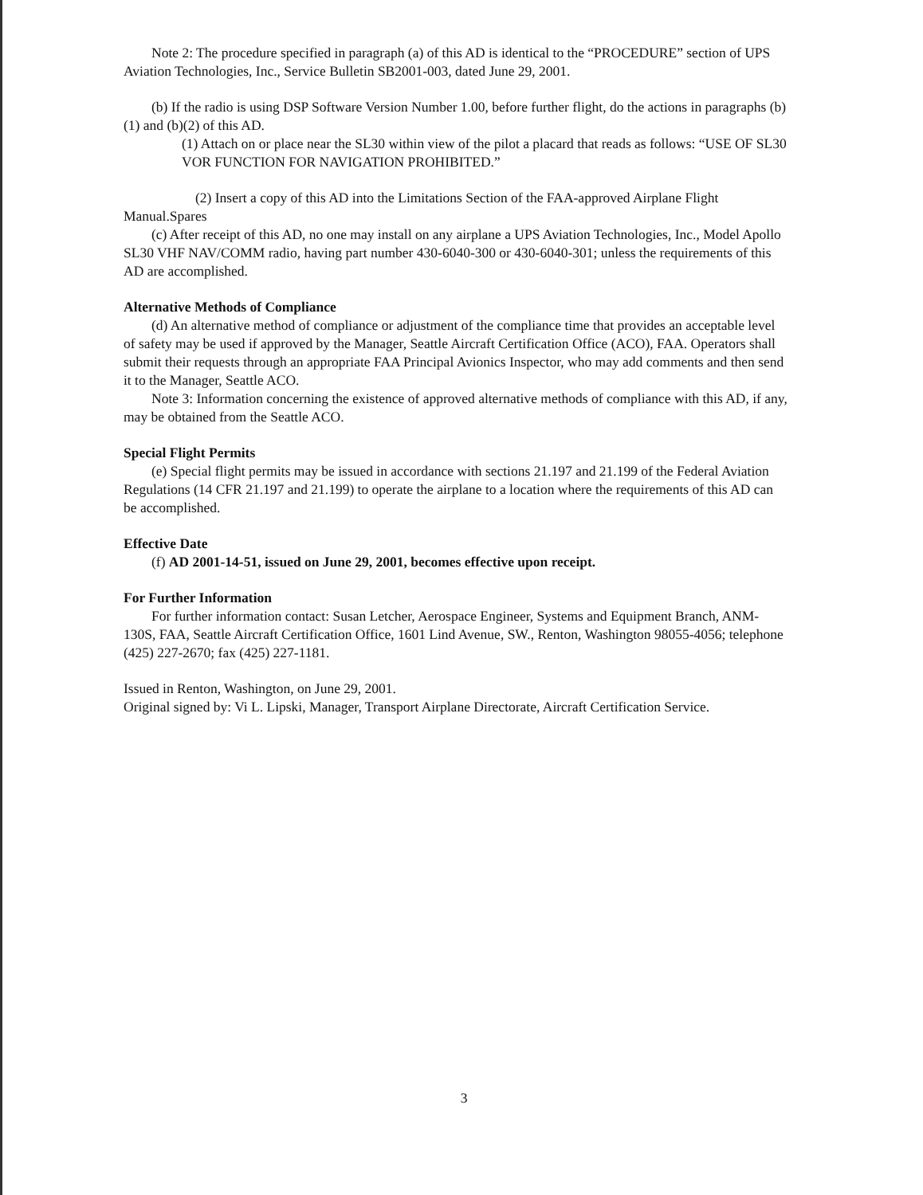Note 2: The procedure specified in paragraph (a) of this AD is identical to the “PROCEDURE” section of UPS Aviation Technologies, Inc., Service Bulletin SB2001-003, dated June 29, 2001.
(b) If the radio is using DSP Software Version Number 1.00, before further flight, do the actions in paragraphs (b)(1) and (b)(2) of this AD.
(1) Attach on or place near the SL30 within view of the pilot a placard that reads as follows: “USE OF SL30 VOR FUNCTION FOR NAVIGATION PROHIBITED.”
(2) Insert a copy of this AD into the Limitations Section of the FAA-approved Airplane Flight Manual.Spares
(c) After receipt of this AD, no one may install on any airplane a UPS Aviation Technologies, Inc., Model Apollo SL30 VHF NAV/COMM radio, having part number 430-6040-300 or 430-6040-301; unless the requirements of this AD are accomplished.
Alternative Methods of Compliance
(d) An alternative method of compliance or adjustment of the compliance time that provides an acceptable level of safety may be used if approved by the Manager, Seattle Aircraft Certification Office (ACO), FAA. Operators shall submit their requests through an appropriate FAA Principal Avionics Inspector, who may add comments and then send it to the Manager, Seattle ACO.
Note 3: Information concerning the existence of approved alternative methods of compliance with this AD, if any, may be obtained from the Seattle ACO.
Special Flight Permits
(e) Special flight permits may be issued in accordance with sections 21.197 and 21.199 of the Federal Aviation Regulations (14 CFR 21.197 and 21.199) to operate the airplane to a location where the requirements of this AD can be accomplished.
Effective Date
(f) AD 2001-14-51, issued on June 29, 2001, becomes effective upon receipt.
For Further Information
For further information contact: Susan Letcher, Aerospace Engineer, Systems and Equipment Branch, ANM-130S, FAA, Seattle Aircraft Certification Office, 1601 Lind Avenue, SW., Renton, Washington 98055-4056; telephone (425) 227-2670; fax (425) 227-1181.
Issued in Renton, Washington, on June 29, 2001.
Original signed by: Vi L. Lipski, Manager, Transport Airplane Directorate, Aircraft Certification Service.
3